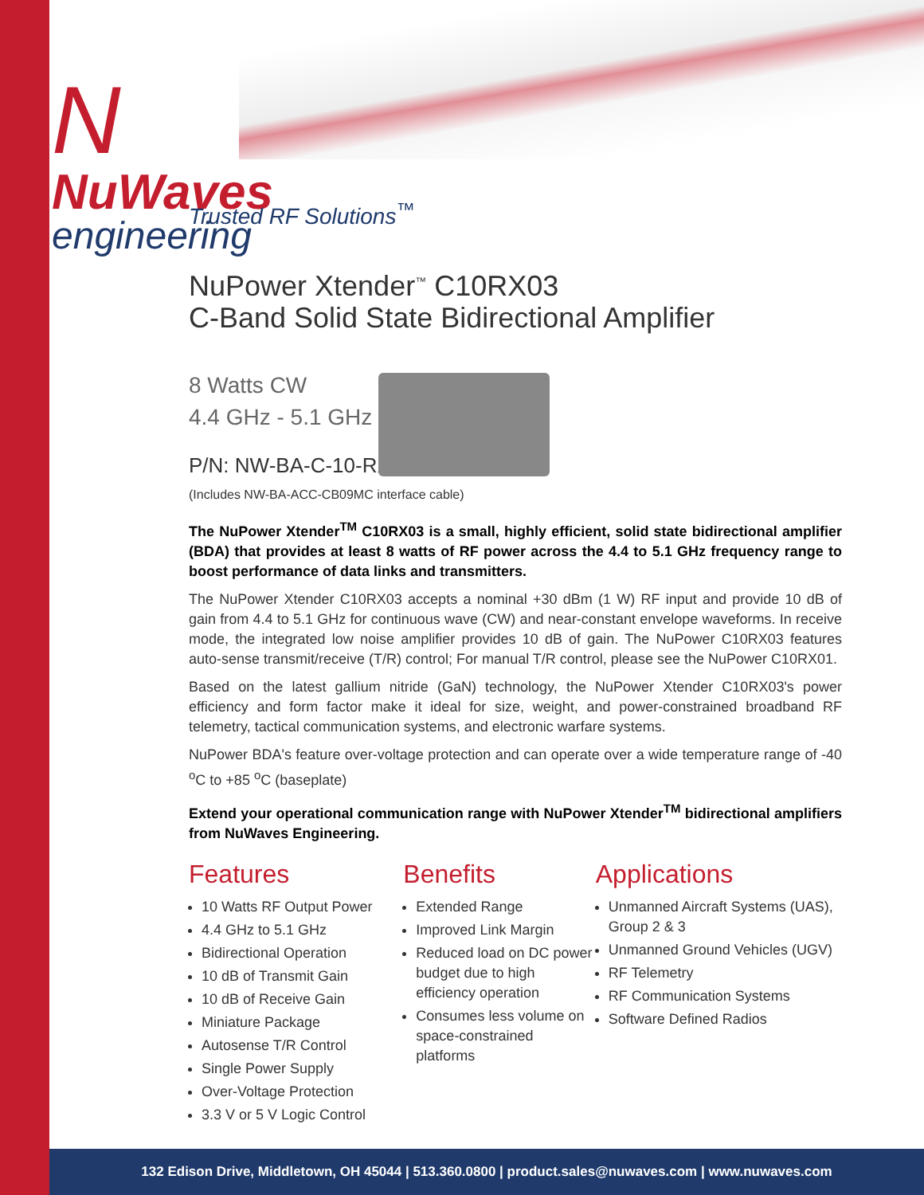N
NuWaves
engineering
Trusted RF Solutions<sup>™</sup>
NuPower Xtender<sup>™</sup> C10RX03
C-Band Solid State Bidirectional Amplifier
8 Watts CW
4.4 GHz - 5.1 GHz
P/N: NW-BA-C-10-RX03
(Includes NW-BA-ACC-CB09MC interface cable)
The NuPower Xtender<sup>TM</sup> C10RX03 is a small, highly efficient, solid state bidirectional amplifier (BDA) that provides at least 8 watts of RF power across the 4.4 to 5.1 GHz frequency range to boost performance of data links and transmitters.
The NuPower Xtender C10RX03 accepts a nominal +30 dBm (1 W) RF input and provide 10 dB of gain from 4.4 to 5.1 GHz for continuous wave (CW) and near-constant envelope waveforms. In receive mode, the integrated low noise amplifier provides 10 dB of gain. The NuPower C10RX03 features auto-sense transmit/receive (T/R) control; For manual T/R control, please see the NuPower C10RX01.
Based on the latest gallium nitride (GaN) technology, the NuPower Xtender C10RX03's power efficiency and form factor make it ideal for size, weight, and power-constrained broadband RF telemetry, tactical communication systems, and electronic warfare systems.
NuPower BDA's feature over-voltage protection and can operate over a wide temperature range of -40 <sup>o</sup>C to +85 <sup>o</sup>C (baseplate)
Extend your operational communication range with NuPower Xtender<sup>TM</sup> bidirectional amplifiers from NuWaves Engineering.
Features
10 Watts RF Output Power
4.4 GHz to 5.1 GHz
Bidirectional Operation
10 dB of Transmit Gain
10 dB of Receive Gain
Miniature Package
Autosense T/R Control
Single Power Supply
Over-Voltage Protection
3.3 V or 5 V Logic Control
Benefits
Extended Range
Improved Link Margin
Reduced load on DC power budget due to high efficiency operation
Consumes less volume on space-constrained platforms
Applications
Unmanned Aircraft Systems (UAS), Group 2 & 3
Unmanned Ground Vehicles (UGV)
RF Telemetry
RF Communication Systems
Software Defined Radios
132 Edison Drive, Middletown, OH 45044 | 513.360.0800 | product.sales@nuwaves.com | www.nuwaves.com